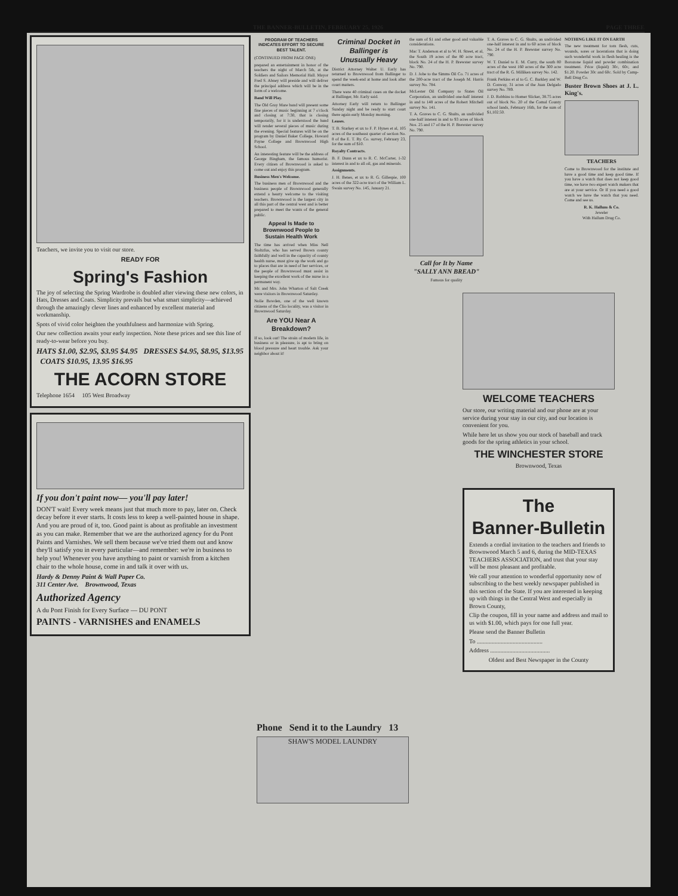THE BANNER-BULLETIN, FEBRUARY 25, 1926 PAGE THREE
Teachers, we invite you to visit our store.
READY FOR
Spring's Fashion
The joy of selecting the Spring Wardrobe is doubled after viewing these new colors, in Hats, Dresses and Coats. Simplicity prevails but what smart simplicity—achieved through the amazingly clever lines and enhanced by excellent material and workmanship.
Spots of vivid color heighten the youthfulness and harmonize with Spring.
Our new collection awaits your early inspection. Note these prices and see this line of ready-to-wear before you buy.
HATS $1.00, $2.95, $3.95 $4.95 DRESSES $4.95, $8.95, $13.95 COATS $10.95, 13.95 $16.95
THE ACORN STORE
Telephone 1654 105 West Broadway
If you don't paint now— you'll pay later!
DON'T wait! Every week means just that much more to pay, later on. Check decay before it ever starts. It costs less to keep a well-painted house in shape. And you are proud of it, too. Good paint is about as profitable an investment as you can make. Remember that we are the authorized agency for du Pont Paints and Varnishes. We sell them because we've tried them out and know they'll satisfy you in every particular—and remember: we're in business to help you! Whenever you have anything to paint or varnish from a kitchen chair to the whole house, come in and talk it over with us.
Hardy & Denny Paint & Wall Paper Co.
311 Center Ave. Brownwood, Texas
Authorized Agency
A du Pont Finish for Every Surface — DU PONT
PAINTS - VARNISHES and ENAMELS
PROGRAM OF TEACHERS INDICATES EFFORT TO SECURE BEST TALENT.
(CONTINUED FROM PAGE ONE)
prepared an entertainment in honor of the teachers the night of March 5th, at the Soldiers and Sailors Memorial Hall. Mayor Fred S. Abney will preside and will deliver the principal address which will be in the form of a welcome.
Band Will Play.
The Old Gray Mare band will present some fine pieces of music beginning at 7 o'clock and closing at 7:30, that is closing temporarily, for it is understood the band will render several pieces of music during the evening. Special features will be on the program by Daniel Baker College, Howard Payne College and Brownwood High School.
An interesting feature will be the address of George Bingham, the famous humorist. Every citizen of Brownwood is asked to come out and enjoy this program.
Business Men's Welcome.
The business men of Brownwood and the business people of Brownwood generally extend a hearty welcome to the visiting teachers. Brownwood is the largest city in all this part of the central west and is better prepared to meet the wants of the general public.
Appeal Is Made to Brownwood People to Sustain Health Work
The time has arrived when Miss Nell Stoltzfus, who has served Brown county faithfully and well in the capacity of county health nurse, must give up the work and go to places that are in need of her services, or the people of Brownwood must assist in keeping the excellent work of the nurse in a permanent way.
Mr. and Mrs. John Wharton of Salt Creek were visitors in Brownwood Saturday.
Nolie Bowden, one of the well known citizens of the Clio locality, was a visitor in Brownwood Saturday.
Are YOU Near A Breakdown?
If so, look out! The strain of modern life, in business or in pleasure, is apt to bring on blood pressure and heart trouble. Ask your neighbor about it!
Criminal Docket in Ballinger is Unusually Heavy
District Attorney Walter U. Early has returned to Brownwood from Ballinger to spend the week-end at home and look after court matters.
There were 40 criminal cases on the docket at Ballinger, Mr. Early said.
Attorney Early will return to Ballinger Sunday night and be ready to start court there again early Monday morning.
Leases.
T. B. Starkey et ux to F. P. Hynes et al, 105 acres of the southeast quarter of section No. 8 of the E. T. Ry. Co. survey, February 23, for the sum of $10.
Royalty Contracts.
B. F. Dunn et ux to R. C. McCarter, 1-32 interest in and to all oil, gas and minerals.
Assignments.
J. H. Benes, et ux to R. G. Gillespie, 100 acres of the 322-acre tract of the William L. Swain survey No. 145, January 21.
the sum of $1 and other good and valuable considerations.
Mac T. Anderson et al to W. H. Street, et al, the South 19 acres of the 80 acre tract, block No. 24 of the H. P. Brewster survey No. 790.
D. J. Jobe to the Simms Oil Co. 71 acres of the 200-acre tract of the Joseph M. Harris survey No. 784.
McLester Oil Company to States Oil Corporation, an undivided one-half interest in and to 148 acres of the Robert Mitchell survey No. 141.
T. A. Graves to C. G. Shults, an undivided one-half interest in and to 93 acres of block Nos. 25 and 17 of the H. P. Brewster survey No. 790.
Call for It by Name "SALLY ANN BREAD"
Famous for quality
T. A. Graves to C. G. Shults, an undivided one-half interest in and to 60 acres of block No. 24 of the H. P. Brewster survey No. 790.
W. T. Daniel to E. M. Curry, the south 80 acres of the west 160 acres of the 300 acre tract of the R. G. Milliken survey No. 142.
Frank Perkins et al to G. C. Barkley and W. D. Conway, 31 acres of the Juan Delgado survey No. 789.
J. D. Robbins to Homer Slicker, 38.75 acres out of block No. 20 of the Comal County school lands, February 16th, for the sum of $1,102.50.
NOTHING LIKE IT ON EARTH
The new treatment for torn flesh, cuts, wounds, sores or lacerations that is doing such wonderful work in flesh healing is the Borozone liquid and powder combination treatment. Price (liquid) 30c, 60c, and $1.20. Powder 30c and 60c. Sold by Camp-Bell Drug Co.
Buster Brown Shoes at J. L. King's.
TEACHERS
Come to Brownwood for the institute and have a good time and keep good time. If you have a watch that does not keep good time, we have two expert watch makers that are at your service. Or If you need a good watch we have the watch that you need. Come and see us.
R. K. Hallum & Co.
Jeweler
With Hallum Drug Co.
WELCOME TEACHERS
Our store, our writing material and our phone are at your service during your stay in our city, and our location is convenient for you.
While here let us show you our stock of baseball and track goods for the spring athletics in your school.
THE WINCHESTER STORE
Brownwood, Texas
The
Banner-Bulletin
Extends a cordial invitation to the teachers and friends to Brownwood March 5 and 6, during the MID-TEXAS TEACHERS ASSOCIATION, and trust that your stay will be most pleasant and profitable.
We call your attention to wonderful opportunity now of subscribing to the best weekly newspaper published in this section of the State. If you are interested in keeping up with things in the Central West and especially in Brown County,
Clip the coupon, fill in your name and address and mail to us with $1.00, which pays for one full year.
Please send the Banner Bulletin
To ............................................
Address ........................................
Oldest and Best Newspaper in the County
Phone Send it to the Laundry 13
SHAW'S MODEL LAUNDRY